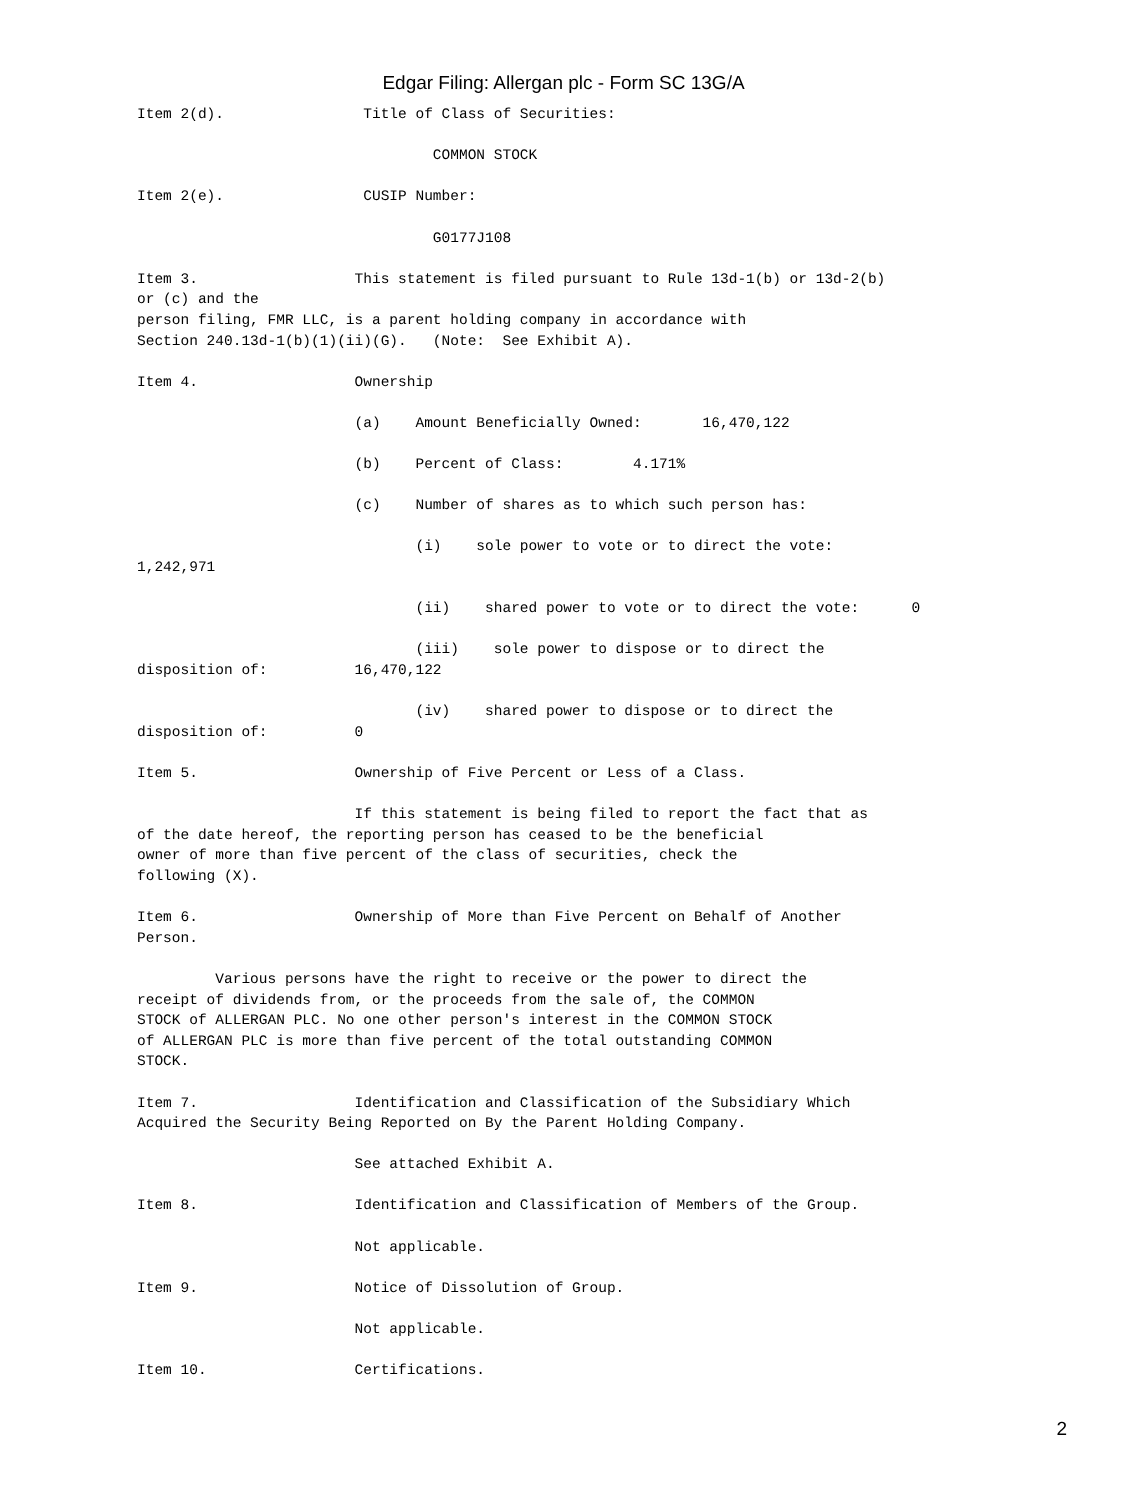Edgar Filing: Allergan plc - Form SC 13G/A
Item 2(d).                Title of Class of Securities:

                                  COMMON STOCK

Item 2(e).                CUSIP Number:

                                  G0177J108

Item 3.                  This statement is filed pursuant to Rule 13d-1(b) or 13d-2(b)
or (c) and the
person filing, FMR LLC, is a parent holding company in accordance with
Section 240.13d-1(b)(1)(ii)(G).   (Note:  See Exhibit A).

Item 4.                  Ownership

                         (a)    Amount Beneficially Owned:       16,470,122

                         (b)    Percent of Class:        4.171%

                         (c)    Number of shares as to which such person has:

                                (i)    sole power to vote or to direct the vote:
1,242,971

                                (ii)    shared power to vote or to direct the vote:      0

                                (iii)    sole power to dispose or to direct the
disposition of:          16,470,122

                                (iv)    shared power to dispose or to direct the
disposition of:          0

Item 5.                  Ownership of Five Percent or Less of a Class.

                         If this statement is being filed to report the fact that as
of the date hereof, the reporting person has ceased to be the beneficial
owner of more than five percent of the class of securities, check the
following (X).

Item 6.                  Ownership of More than Five Percent on Behalf of Another
Person.

         Various persons have the right to receive or the power to direct the
receipt of dividends from, or the proceeds from the sale of, the COMMON
STOCK of ALLERGAN PLC. No one other person's interest in the COMMON STOCK
of ALLERGAN PLC is more than five percent of the total outstanding COMMON
STOCK.

Item 7.                  Identification and Classification of the Subsidiary Which
Acquired the Security Being Reported on By the Parent Holding Company.

                         See attached Exhibit A.

Item 8.                  Identification and Classification of Members of the Group.

                         Not applicable.

Item 9.                  Notice of Dissolution of Group.

                         Not applicable.

Item 10.                 Certifications.
2